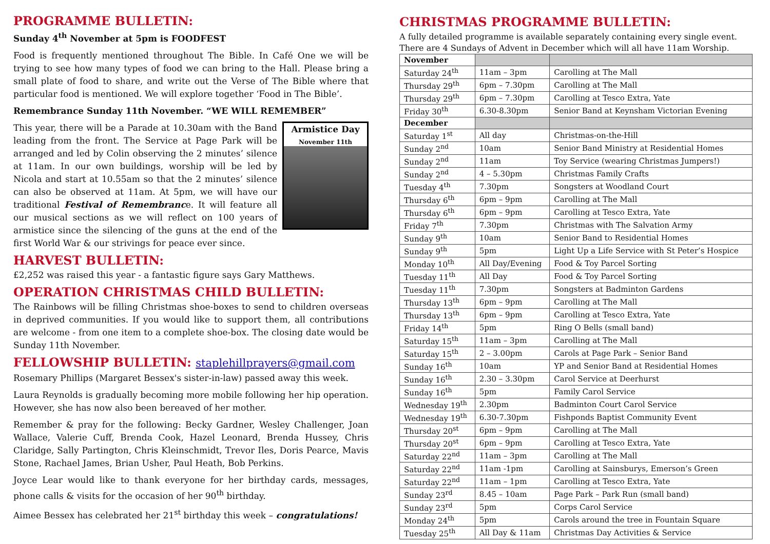PROGRAMME BULLETIN:
Sunday 4<sup>th</sup> November at 5pm is FOODFEST
Food is frequently mentioned throughout The Bible. In Café One we will be trying to see how many types of food we can bring to the Hall. Please bring a small plate of food to share, and write out the Verse of The Bible where that particular food is mentioned. We will explore together ‘Food in The Bible’.
Remembrance Sunday 11th November. “WE WILL REMEMBER”
Armistice Day
November 11th
This year, there will be a Parade at 10.30am with the Band leading from the front. The Service at Page Park will be arranged and led by Colin observing the 2 minutes’ silence at 11am. In our own buildings, worship will be led by Nicola and start at 10.55am so that the 2 minutes’ silence can also be observed at 11am. At 5pm, we will have our traditional Festival of Remembrance. It will feature all our musical sections as we will reflect on 100 years of armistice since the silencing of the guns at the end of the first World War & our strivings for peace ever since.
HARVEST BULLETIN:
£2,252 was raised this year - a fantastic figure says Gary Matthews.
OPERATION CHRISTMAS CHILD BULLETIN:
The Rainbows will be filling Christmas shoe-boxes to send to children overseas in deprived communities. If you would like to support them, all contributions are welcome - from one item to a complete shoe-box. The closing date would be Sunday 11th November.
FELLOWSHIP BULLETIN: staplehillprayers@gmail.com
Rosemary Phillips (Margaret Bessex's sister-in-law) passed away this week.
Laura Reynolds is gradually becoming more mobile following her hip operation. However, she has now also been bereaved of her mother.
Remember & pray for the following: Becky Gardner, Wesley Challenger, Joan Wallace, Valerie Cuff, Brenda Cook, Hazel Leonard, Brenda Hussey, Chris Claridge, Sally Partington, Chris Kleinschmidt, Trevor Iles, Doris Pearce, Mavis Stone, Rachael James, Brian Usher, Paul Heath, Bob Perkins.
Joyce Lear would like to thank everyone for her birthday cards, messages, phone calls & visits for the occasion of her 90<sup>th</sup> birthday.
Aimee Bessex has celebrated her 21<sup>st</sup> birthday this week – congratulations!
CHRISTMAS PROGRAMME BULLETIN:
A fully detailed programme is available separately containing every single event. There are 4 Sundays of Advent in December which will all have 11am Worship.
| November | | |
| --- | --- | --- |
| Saturday 24<sup>th</sup> | 11am – 3pm | Carolling at The Mall |
| Thursday 29<sup>th</sup> | 6pm – 7.30pm | Carolling at The Mall |
| Thursday 29<sup>th</sup> | 6pm – 7.30pm | Carolling at Tesco Extra, Yate |
| Friday 30<sup>th</sup> | 6.30-8.30pm | Senior Band at Keynsham Victorian Evening |
| December | | |
| Saturday 1<sup>st</sup> | All day | Christmas-on-the-Hill |
| Sunday 2<sup>nd</sup> | 10am | Senior Band Ministry at Residential Homes |
| Sunday 2<sup>nd</sup> | 11am | Toy Service (wearing Christmas Jumpers!) |
| Sunday 2<sup>nd</sup> | 4 – 5.30pm | Christmas Family Crafts |
| Tuesday 4<sup>th</sup> | 7.30pm | Songsters at Woodland Court |
| Thursday 6<sup>th</sup> | 6pm – 9pm | Carolling at The Mall |
| Thursday 6<sup>th</sup> | 6pm – 9pm | Carolling at Tesco Extra, Yate |
| Friday 7<sup>th</sup> | 7.30pm | Christmas with The Salvation Army |
| Sunday 9<sup>th</sup> | 10am | Senior Band to Residential Homes |
| Sunday 9<sup>th</sup> | 5pm | Light Up a Life Service with St Peter’s Hospice |
| Monday 10<sup>th</sup> | All Day/Evening | Food & Toy Parcel Sorting |
| Tuesday 11<sup>th</sup> | All Day | Food & Toy Parcel Sorting |
| Tuesday 11<sup>th</sup> | 7.30pm | Songsters at Badminton Gardens |
| Thursday 13<sup>th</sup> | 6pm – 9pm | Carolling at The Mall |
| Thursday 13<sup>th</sup> | 6pm – 9pm | Carolling at Tesco Extra, Yate |
| Friday 14<sup>th</sup> | 5pm | Ring O Bells (small band) |
| Saturday 15<sup>th</sup> | 11am – 3pm | Carolling at The Mall |
| Saturday 15<sup>th</sup> | 2 – 3.00pm | Carols at Page Park – Senior Band |
| Sunday 16<sup>th</sup> | 10am | YP and Senior Band at Residential Homes |
| Sunday 16<sup>th</sup> | 2.30 – 3.30pm | Carol Service at Deerhurst |
| Sunday 16<sup>th</sup> | 5pm | Family Carol Service |
| Wednesday 19<sup>th</sup> | 2.30pm | Badminton Court Carol Service |
| Wednesday 19<sup>th</sup> | 6.30-7.30pm | Fishponds Baptist Community Event |
| Thursday 20<sup>st</sup> | 6pm – 9pm | Carolling at The Mall |
| Thursday 20<sup>st</sup> | 6pm – 9pm | Carolling at Tesco Extra, Yate |
| Saturday 22<sup>nd</sup> | 11am – 3pm | Carolling at The Mall |
| Saturday 22<sup>nd</sup> | 11am -1pm | Carolling at Sainsburys, Emerson’s Green |
| Saturday 22<sup>nd</sup> | 11am – 1pm | Carolling at Tesco Extra, Yate |
| Sunday 23<sup>rd</sup> | 8.45 – 10am | Page Park – Park Run (small band) |
| Sunday 23<sup>rd</sup> | 5pm | Corps Carol Service |
| Monday 24<sup>th</sup> | 5pm | Carols around the tree in Fountain Square |
| Tuesday 25<sup>th</sup> | All Day & 11am | Christmas Day Activities & Service |